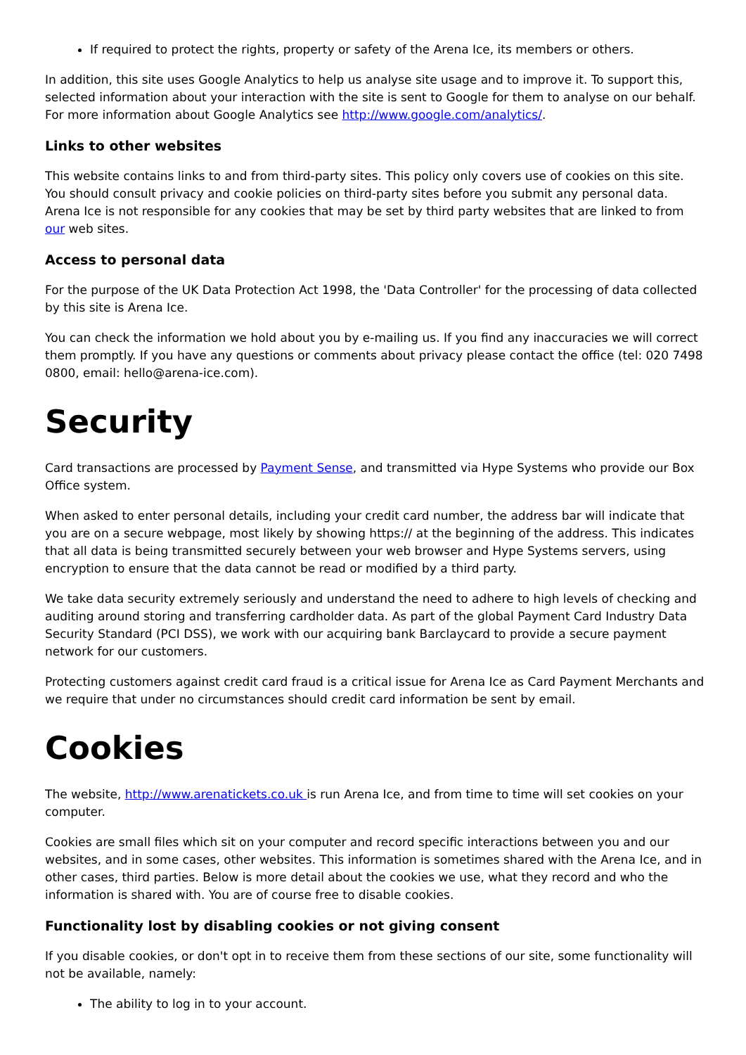If required to protect the rights, property or safety of the Arena Ice, its members or others.
In addition, this site uses Google Analytics to help us analyse site usage and to improve it. To support this, selected information about your interaction with the site is sent to Google for them to analyse on our behalf. For more information about Google Analytics see http://www.google.com/analytics/.
Links to other websites
This website contains links to and from third-party sites. This policy only covers use of cookies on this site. You should consult privacy and cookie policies on third-party sites before you submit any personal data. Arena Ice is not responsible for any cookies that may be set by third party websites that are linked to from our web sites.
Access to personal data
For the purpose of the UK Data Protection Act 1998, the 'Data Controller' for the processing of data collected by this site is Arena Ice.
You can check the information we hold about you by e-mailing us. If you find any inaccuracies we will correct them promptly. If you have any questions or comments about privacy please contact the office (tel: 020 7498 0800, email: hello@arena-ice.com).
Security
Card transactions are processed by Payment Sense, and transmitted via Hype Systems who provide our Box Office system.
When asked to enter personal details, including your credit card number, the address bar will indicate that you are on a secure webpage, most likely by showing https:// at the beginning of the address. This indicates that all data is being transmitted securely between your web browser and Hype Systems servers, using encryption to ensure that the data cannot be read or modified by a third party.
We take data security extremely seriously and understand the need to adhere to high levels of checking and auditing around storing and transferring cardholder data. As part of the global Payment Card Industry Data Security Standard (PCI DSS), we work with our acquiring bank Barclaycard to provide a secure payment network for our customers.
Protecting customers against credit card fraud is a critical issue for Arena Ice as Card Payment Merchants and we require that under no circumstances should credit card information be sent by email.
Cookies
The website, http://www.arenatickets.co.uk is run Arena Ice, and from time to time will set cookies on your computer.
Cookies are small files which sit on your computer and record specific interactions between you and our websites, and in some cases, other websites. This information is sometimes shared with the Arena Ice, and in other cases, third parties. Below is more detail about the cookies we use, what they record and who the information is shared with. You are of course free to disable cookies.
Functionality lost by disabling cookies or not giving consent
If you disable cookies, or don't opt in to receive them from these sections of our site, some functionality will not be available, namely:
The ability to log in to your account.